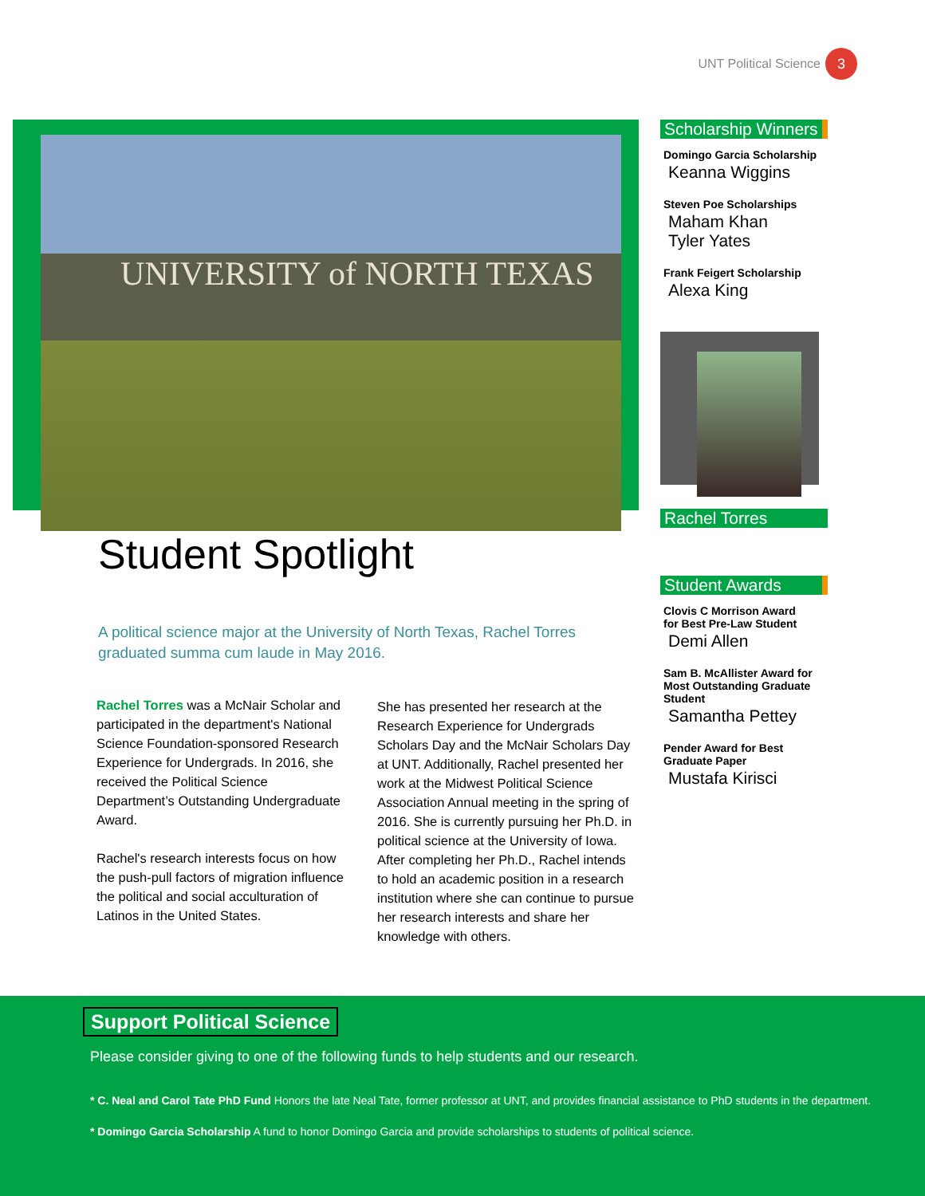UNT Political Science
3
UNIVERSITY of NORTH TEXAS
Student Spotlight
A political science major at the University of North Texas, Rachel Torres graduated summa cum laude in May 2016.
Rachel Torres was a McNair Scholar and participated in the department's National Science Foundation-sponsored Research Experience for Undergrads. In 2016, she received the Political Science Department’s Outstanding Undergraduate Award.
Rachel's research interests focus on how the push-pull factors of migration influence the political and social acculturation of Latinos in the United States.
She has presented her research at the Research Experience for Undergrads Scholars Day and the McNair Scholars Day at UNT. Additionally, Rachel presented her work at the Midwest Political Science Association Annual meeting in the spring of 2016. She is currently pursuing her Ph.D. in political science at the University of Iowa. After completing her Ph.D., Rachel intends to hold an academic position in a research institution where she can continue to pursue her research interests and share her knowledge with others.
Scholarship Winners
Domingo Garcia Scholarship
Keanna Wiggins
Steven Poe Scholarships
Maham Khan
Tyler Yates
Frank Feigert Scholarship
Alexa King
Rachel Torres
Student Awards
Clovis C Morrison Award
for Best Pre-Law Student
Demi Allen
Sam B. McAllister Award for Most Outstanding Graduate Student
Samantha Pettey
Pender Award for Best Graduate Paper
Mustafa Kirisci
Support Political Science
Please consider giving to one of the following funds to help students and our research.
* C. Neal and Carol Tate PhD Fund Honors the late Neal Tate, former professor at UNT, and provides financial assistance to PhD students in the department.
* Domingo Garcia Scholarship A fund to honor Domingo Garcia and provide scholarships to students of political science.